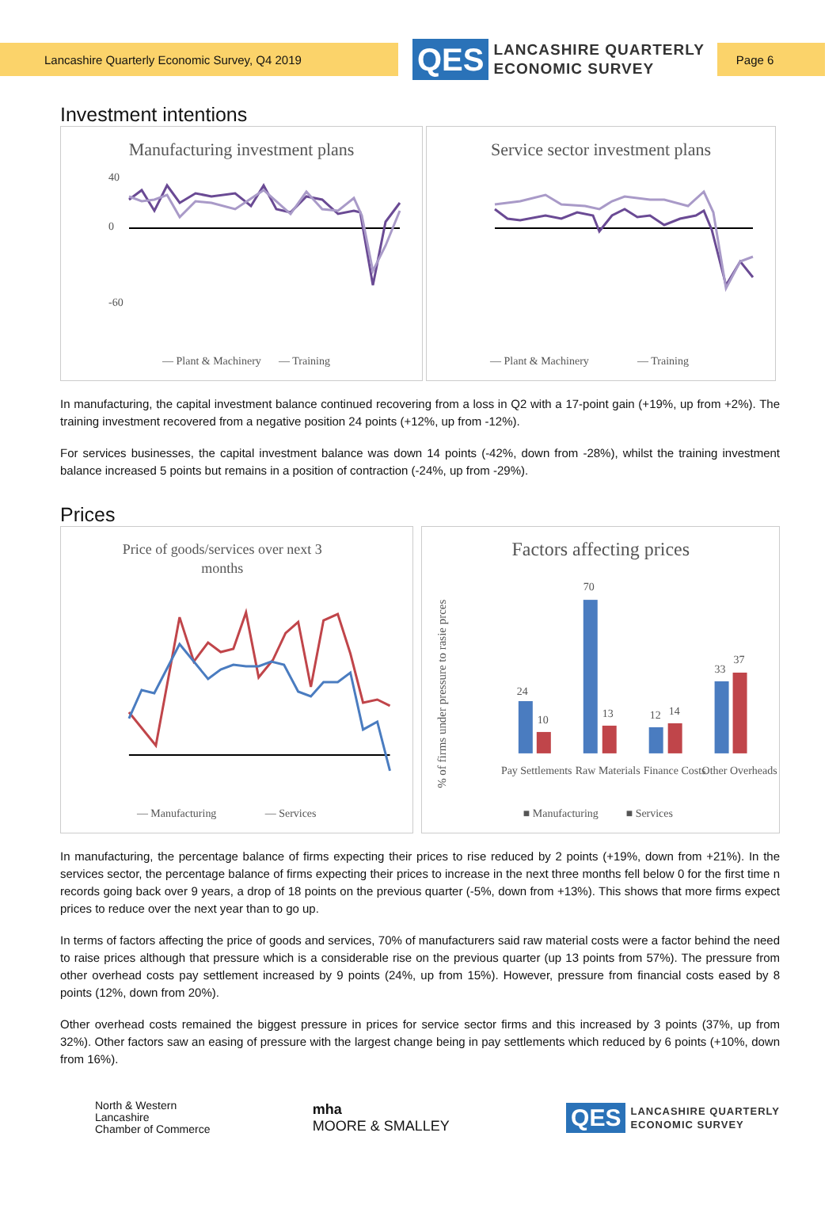Lancashire Quarterly Economic Survey, Q4 2019
QES
LANCASHIRE QUARTERLY
ECONOMIC SURVEY
Page 6
Investment intentions
Manufacturing investment plans
40
0
-60
— Plant & Machinery
— Training
Service sector investment plans
— Plant & Machinery
— Training
In manufacturing, the capital investment balance continued recovering from a loss in Q2 with a 17-point gain (+19%, up from +2%). The training investment recovered from a negative position 24 points (+12%, up from -12%).
For services businesses, the capital investment balance was down 14 points (-42%, down from -28%), whilst the training investment balance increased 5 points but remains in a position of contraction (-24%, up from -29%).
Prices
Price of goods/services over next 3
months
— Manufacturing
— Services
Factors affecting prices
% of firms under pressure to rasie prces
24
10
70
13
12
14
33
37
Pay Settlements
Raw Materials
Finance Costs
Other Overheads
■ Manufacturing
■ Services
In manufacturing, the percentage balance of firms expecting their prices to rise reduced by 2 points (+19%, down from +21%). In the services sector, the percentage balance of firms expecting their prices to increase in the next three months fell below 0 for the first time n records going back over 9 years, a drop of 18 points on the previous quarter (-5%, down from +13%). This shows that more firms expect prices to reduce over the next year than to go up.
In terms of factors affecting the price of goods and services, 70% of manufacturers said raw material costs were a factor behind the need to raise prices although that pressure which is a considerable rise on the previous quarter (up 13 points from 57%). The pressure from other overhead costs pay settlement increased by 9 points (24%, up from 15%). However, pressure from financial costs eased by 8 points (12%, down from 20%).
Other overhead costs remained the biggest pressure in prices for service sector firms and this increased by 3 points (37%, up from 32%). Other factors saw an easing of pressure with the largest change being in pay settlements which reduced by 6 points (+10%, down from 16%).
North & Western
Lancashire
Chamber of Commerce
mha
MOORE & SMALLEY
QES
LANCASHIRE QUARTERLY
ECONOMIC SURVEY